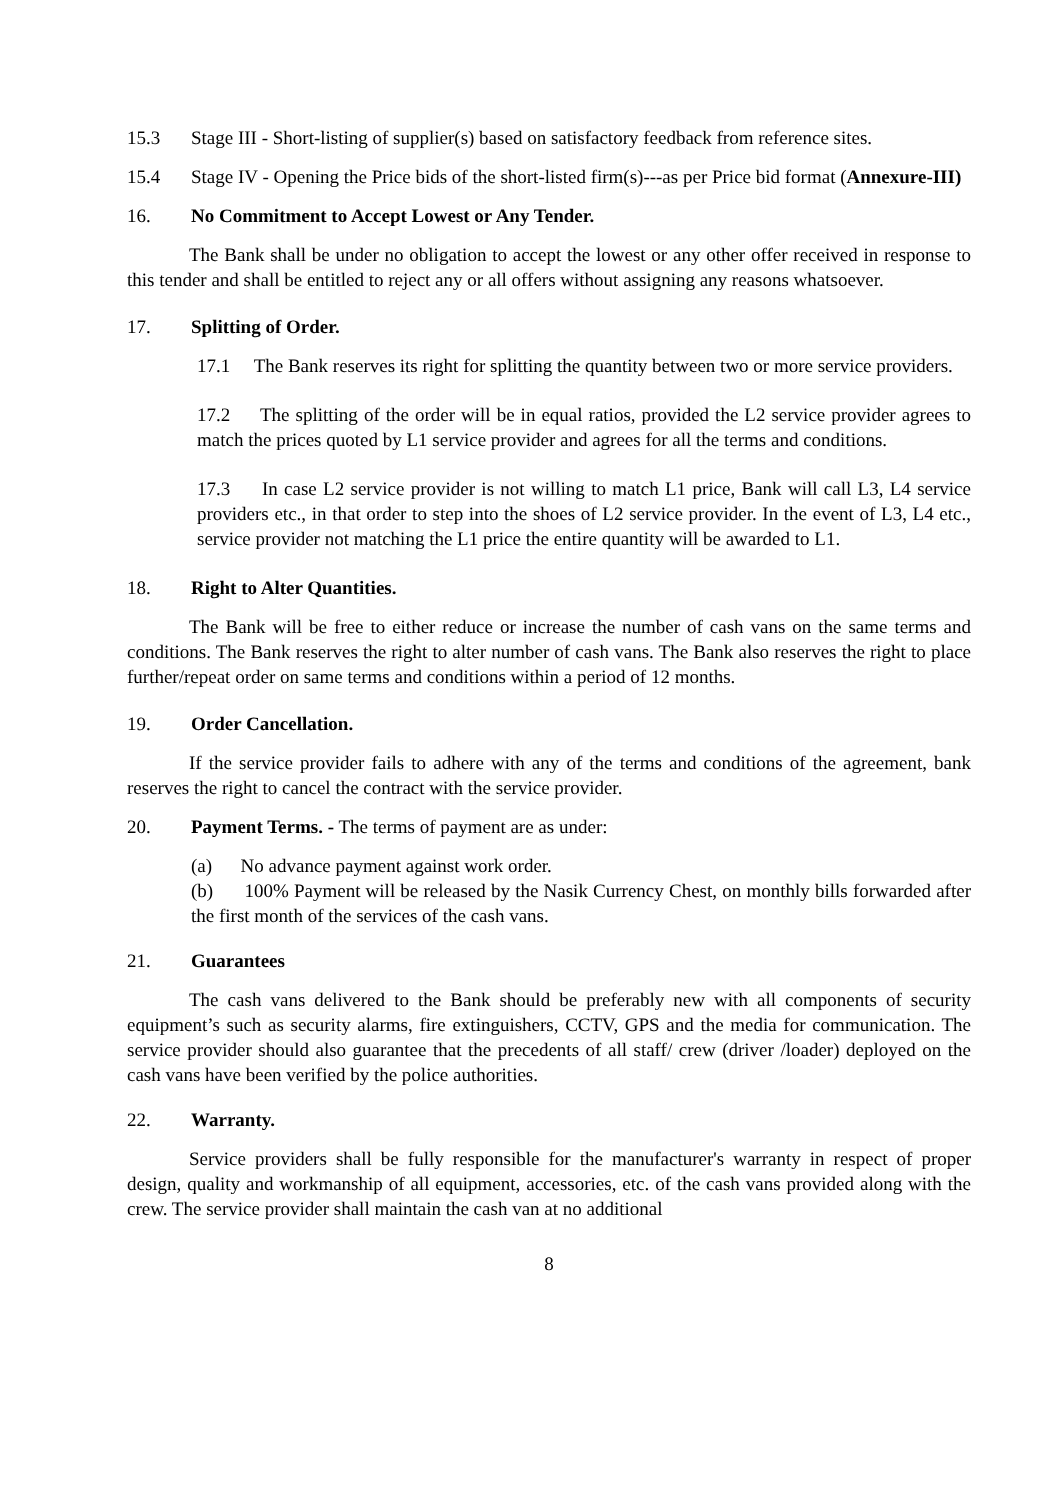15.3 Stage III - Short-listing of supplier(s) based on satisfactory feedback from reference sites.
15.4 Stage IV - Opening the Price bids of the short-listed firm(s)---as per Price bid format (Annexure-III)
16. No Commitment to Accept Lowest or Any Tender.
The Bank shall be under no obligation to accept the lowest or any other offer received in response to this tender and shall be entitled to reject any or all offers without assigning any reasons whatsoever.
17. Splitting of Order.
17.1 The Bank reserves its right for splitting the quantity between two or more service providers.
17.2 The splitting of the order will be in equal ratios, provided the L2 service provider agrees to match the prices quoted by L1 service provider and agrees for all the terms and conditions.
17.3 In case L2 service provider is not willing to match L1 price, Bank will call L3, L4 service providers etc., in that order to step into the shoes of L2 service provider. In the event of L3, L4 etc., service provider not matching the L1 price the entire quantity will be awarded to L1.
18. Right to Alter Quantities.
The Bank will be free to either reduce or increase the number of cash vans on the same terms and conditions. The Bank reserves the right to alter number of cash vans. The Bank also reserves the right to place further/repeat order on same terms and conditions within a period of 12 months.
19. Order Cancellation.
If the service provider fails to adhere with any of the terms and conditions of the agreement, bank reserves the right to cancel the contract with the service provider.
20. Payment Terms. - The terms of payment are as under:
(a) No advance payment against work order.
(b) 100% Payment will be released by the Nasik Currency Chest, on monthly bills forwarded after the first month of the services of the cash vans.
21. Guarantees
The cash vans delivered to the Bank should be preferably new with all components of security equipment’s such as security alarms, fire extinguishers, CCTV, GPS and the media for communication. The service provider should also guarantee that the precedents of all staff/ crew (driver /loader) deployed on the cash vans have been verified by the police authorities.
22. Warranty.
Service providers shall be fully responsible for the manufacturer's warranty in respect of proper design, quality and workmanship of all equipment, accessories, etc. of the cash vans provided along with the crew. The service provider shall maintain the cash van at no additional
8